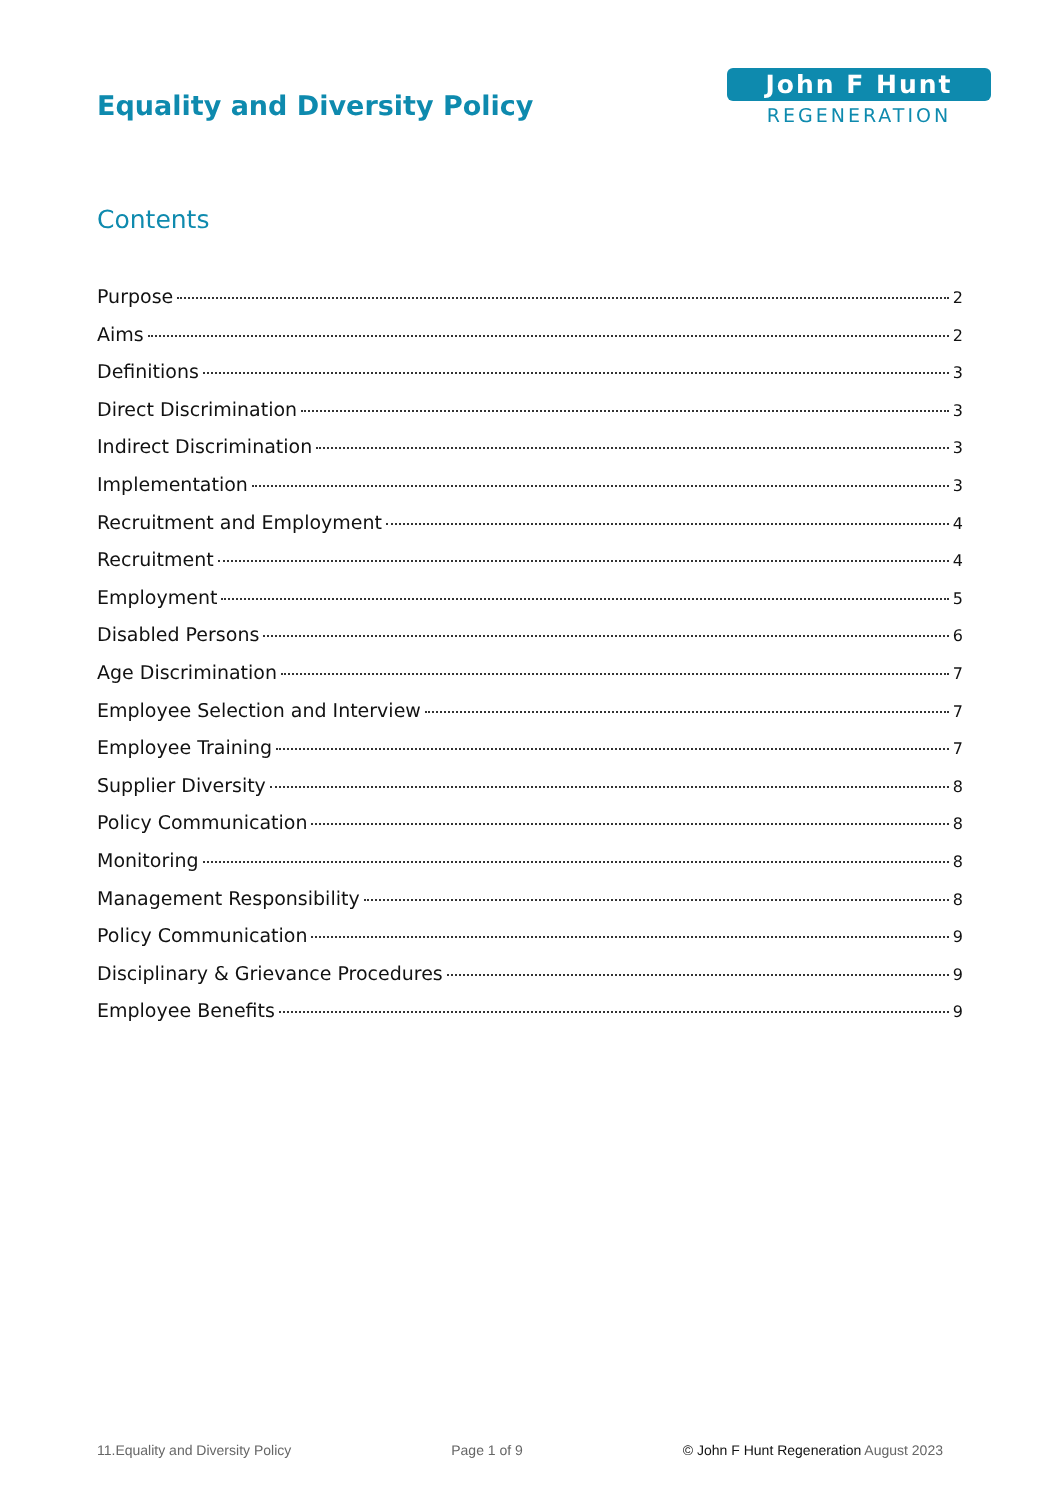Equality and Diversity Policy
John F Hunt
REGENERATION
Contents
Purpose 2
Aims 2
Definitions 3
Direct Discrimination 3
Indirect Discrimination 3
Implementation 3
Recruitment and Employment 4
Recruitment 4
Employment 5
Disabled Persons 6
Age Discrimination 7
Employee Selection and Interview 7
Employee Training 7
Supplier Diversity 8
Policy Communication 8
Monitoring 8
Management Responsibility 8
Policy Communication 9
Disciplinary & Grievance Procedures 9
Employee Benefits 9
11.Equality and Diversity Policy Page 1 of 9 © John F Hunt Regeneration August 2023